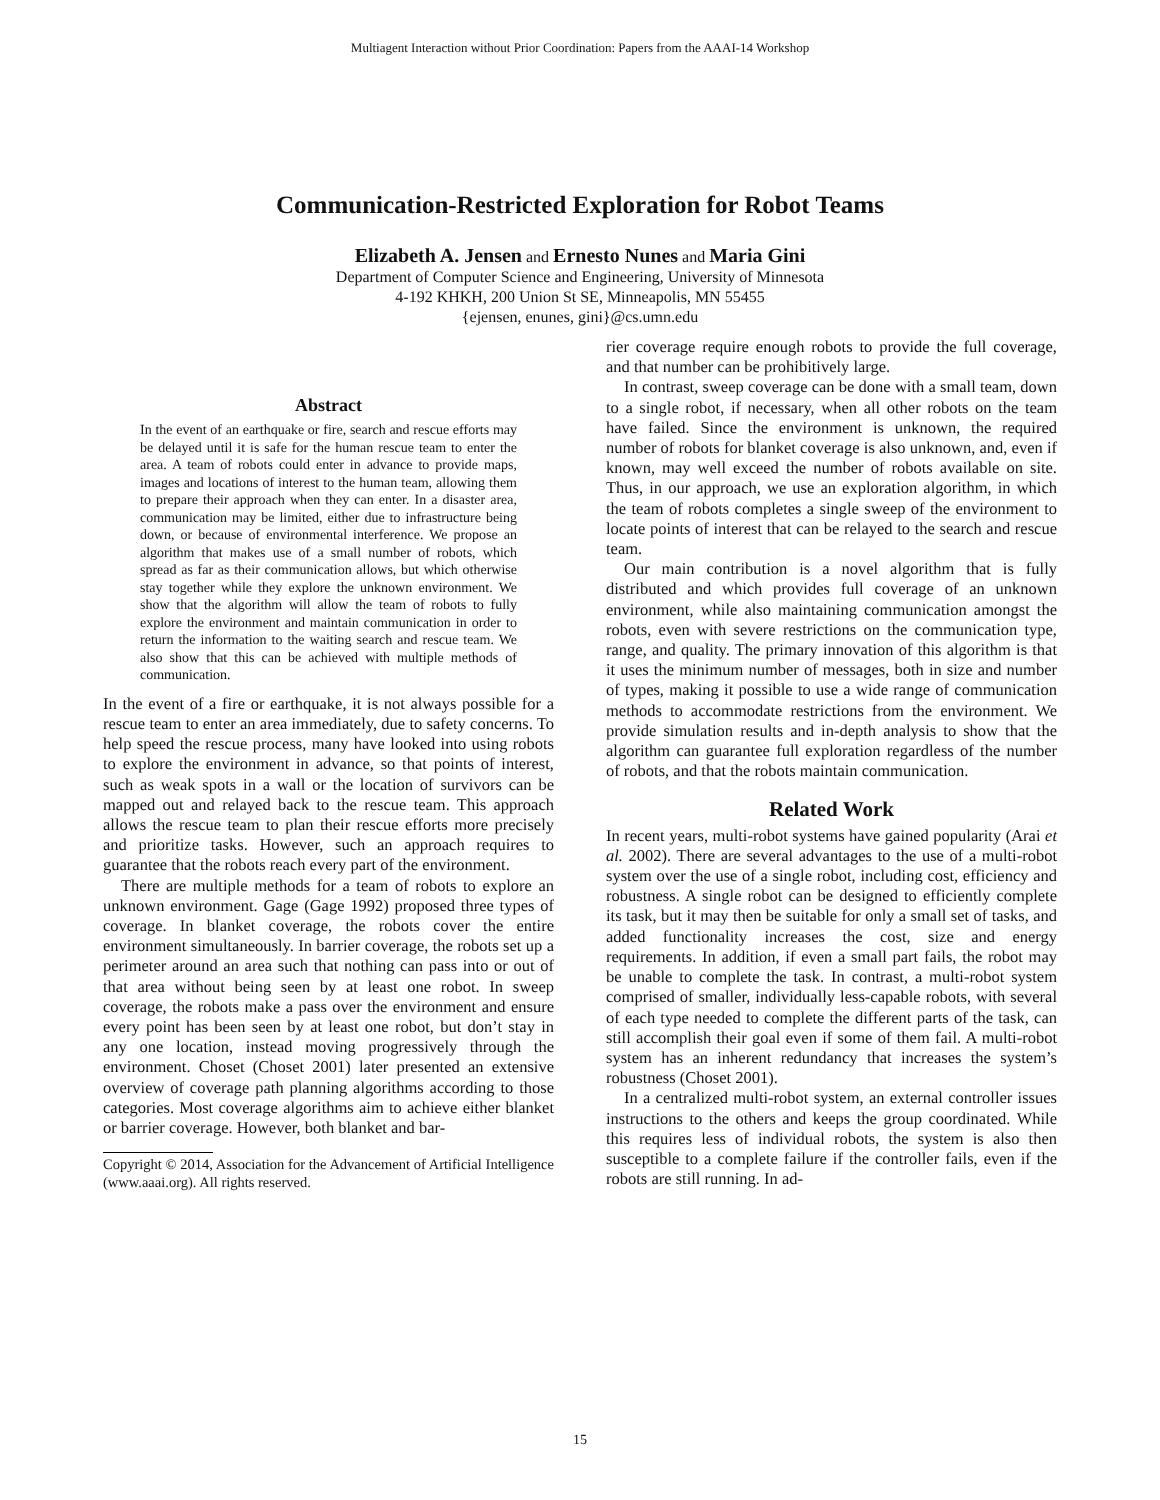Multiagent Interaction without Prior Coordination: Papers from the AAAI-14 Workshop
Communication-Restricted Exploration for Robot Teams
Elizabeth A. Jensen and Ernesto Nunes and Maria Gini
Department of Computer Science and Engineering, University of Minnesota
4-192 KHKH, 200 Union St SE, Minneapolis, MN 55455
{ejensen, enunes, gini}@cs.umn.edu
Abstract
In the event of an earthquake or fire, search and rescue efforts may be delayed until it is safe for the human rescue team to enter the area. A team of robots could enter in advance to provide maps, images and locations of interest to the human team, allowing them to prepare their approach when they can enter. In a disaster area, communication may be limited, either due to infrastructure being down, or because of environmental interference. We propose an algorithm that makes use of a small number of robots, which spread as far as their communication allows, but which otherwise stay together while they explore the unknown environment. We show that the algorithm will allow the team of robots to fully explore the environment and maintain communication in order to return the information to the waiting search and rescue team. We also show that this can be achieved with multiple methods of communication.
In the event of a fire or earthquake, it is not always possible for a rescue team to enter an area immediately, due to safety concerns. To help speed the rescue process, many have looked into using robots to explore the environment in advance, so that points of interest, such as weak spots in a wall or the location of survivors can be mapped out and relayed back to the rescue team. This approach allows the rescue team to plan their rescue efforts more precisely and prioritize tasks. However, such an approach requires to guarantee that the robots reach every part of the environment.
There are multiple methods for a team of robots to explore an unknown environment. Gage (Gage 1992) proposed three types of coverage. In blanket coverage, the robots cover the entire environment simultaneously. In barrier coverage, the robots set up a perimeter around an area such that nothing can pass into or out of that area without being seen by at least one robot. In sweep coverage, the robots make a pass over the environment and ensure every point has been seen by at least one robot, but don’t stay in any one location, instead moving progressively through the environment. Choset (Choset 2001) later presented an extensive overview of coverage path planning algorithms according to those categories. Most coverage algorithms aim to achieve either blanket or barrier coverage. However, both blanket and bar-
Copyright © 2014, Association for the Advancement of Artificial Intelligence (www.aaai.org). All rights reserved.
rier coverage require enough robots to provide the full coverage, and that number can be prohibitively large.
In contrast, sweep coverage can be done with a small team, down to a single robot, if necessary, when all other robots on the team have failed. Since the environment is unknown, the required number of robots for blanket coverage is also unknown, and, even if known, may well exceed the number of robots available on site. Thus, in our approach, we use an exploration algorithm, in which the team of robots completes a single sweep of the environment to locate points of interest that can be relayed to the search and rescue team.
Our main contribution is a novel algorithm that is fully distributed and which provides full coverage of an unknown environment, while also maintaining communication amongst the robots, even with severe restrictions on the communication type, range, and quality. The primary innovation of this algorithm is that it uses the minimum number of messages, both in size and number of types, making it possible to use a wide range of communication methods to accommodate restrictions from the environment. We provide simulation results and in-depth analysis to show that the algorithm can guarantee full exploration regardless of the number of robots, and that the robots maintain communication.
Related Work
In recent years, multi-robot systems have gained popularity (Arai et al. 2002). There are several advantages to the use of a multi-robot system over the use of a single robot, including cost, efficiency and robustness. A single robot can be designed to efficiently complete its task, but it may then be suitable for only a small set of tasks, and added functionality increases the cost, size and energy requirements. In addition, if even a small part fails, the robot may be unable to complete the task. In contrast, a multi-robot system comprised of smaller, individually less-capable robots, with several of each type needed to complete the different parts of the task, can still accomplish their goal even if some of them fail. A multi-robot system has an inherent redundancy that increases the system’s robustness (Choset 2001).
In a centralized multi-robot system, an external controller issues instructions to the others and keeps the group coordinated. While this requires less of individual robots, the system is also then susceptible to a complete failure if the controller fails, even if the robots are still running. In ad-
15